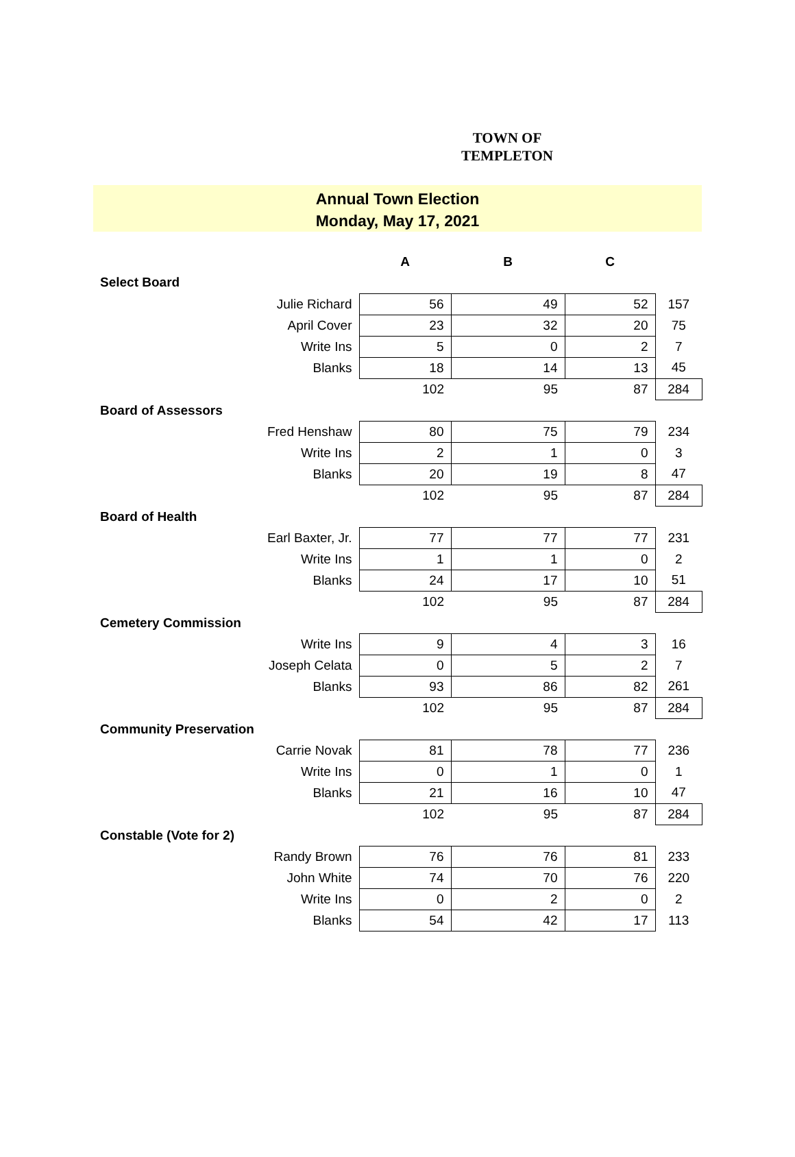TOWN OF
TEMPLETON
Annual Town Election
Monday, May 17, 2021
| | A | B | C | |
| --- | --- | --- | --- | --- |
| Select Board | | | | |
| Julie Richard | 56 | 49 | 52 | 157 |
| April Cover | 23 | 32 | 20 | 75 |
| Write Ins | 5 | 0 | 2 | 7 |
| Blanks | 18 | 14 | 13 | 45 |
| | 102 | 95 | 87 | 284 |
| Board of Assessors | | | | |
| Fred Henshaw | 80 | 75 | 79 | 234 |
| Write Ins | 2 | 1 | 0 | 3 |
| Blanks | 20 | 19 | 8 | 47 |
| | 102 | 95 | 87 | 284 |
| Board of Health | | | | |
| Earl Baxter, Jr. | 77 | 77 | 77 | 231 |
| Write Ins | 1 | 1 | 0 | 2 |
| Blanks | 24 | 17 | 10 | 51 |
| | 102 | 95 | 87 | 284 |
| Cemetery Commission | | | | |
| Write Ins | 9 | 4 | 3 | 16 |
| Joseph Celata | 0 | 5 | 2 | 7 |
| Blanks | 93 | 86 | 82 | 261 |
| | 102 | 95 | 87 | 284 |
| Community Preservation | | | | |
| Carrie Novak | 81 | 78 | 77 | 236 |
| Write Ins | 0 | 1 | 0 | 1 |
| Blanks | 21 | 16 | 10 | 47 |
| | 102 | 95 | 87 | 284 |
| Constable (Vote for 2) | | | | |
| Randy Brown | 76 | 76 | 81 | 233 |
| John White | 74 | 70 | 76 | 220 |
| Write Ins | 0 | 2 | 0 | 2 |
| Blanks | 54 | 42 | 17 | 113 |